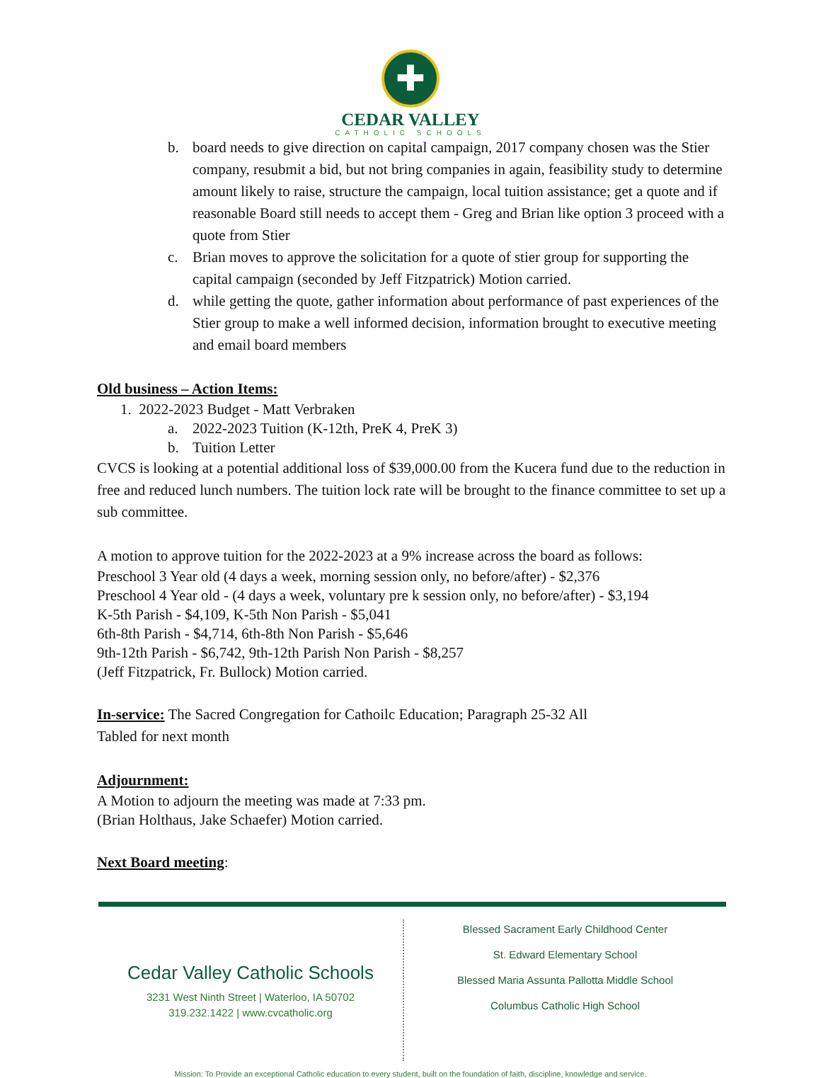✚
CEDAR VALLEY
CATHOLIC SCHOOLS
b. board needs to give direction on capital campaign, 2017 company chosen was the Stier company, resubmit a bid, but not bring companies in again, feasibility study to determine amount likely to raise, structure the campaign, local tuition assistance; get a quote and if reasonable Board still needs to accept them - Greg and Brian like option 3 proceed with a quote from Stier
c. Brian moves to approve the solicitation for a quote of stier group for supporting the capital campaign (seconded by Jeff Fitzpatrick) Motion carried.
d. while getting the quote, gather information about performance of past experiences of the Stier group to make a well informed decision, information brought to executive meeting and email board members
Old business – Action Items:
1. 2022-2023 Budget - Matt Verbraken
a. 2022-2023 Tuition (K-12th, PreK 4, PreK 3)
b. Tuition Letter
CVCS is looking at a potential additional loss of $39,000.00 from the Kucera fund due to the reduction in free and reduced lunch numbers. The tuition lock rate will be brought to the finance committee to set up a sub committee.
A motion to approve tuition for the 2022-2023 at a 9% increase across the board as follows:
Preschool 3 Year old (4 days a week, morning session only, no before/after) - $2,376
Preschool 4 Year old - (4 days a week, voluntary pre k session only, no before/after) - $3,194
K-5th Parish - $4,109, K-5th Non Parish - $5,041
6th-8th Parish - $4,714, 6th-8th Non Parish - $5,646
9th-12th Parish - $6,742, 9th-12th Parish Non Parish - $8,257
(Jeff Fitzpatrick, Fr. Bullock) Motion carried.
In-service: The Sacred Congregation for Cathoilc Education; Paragraph 25-32 All
Tabled for next month
Adjournment:
A Motion to adjourn the meeting was made at 7:33 pm.
(Brian Holthaus, Jake Schaefer) Motion carried.
Next Board meeting:
Cedar Valley Catholic Schools
3231 West Ninth Street | Waterloo, IA 50702
319.232.1422 | www.cvcatholic.org
Blessed Sacrament Early Childhood Center
St. Edward Elementary School
Blessed Maria Assunta Pallotta Middle School
Columbus Catholic High School
Mission: To Provide an exceptional Catholic education to every student, built on the foundation of faith, discipline, knowledge and service.